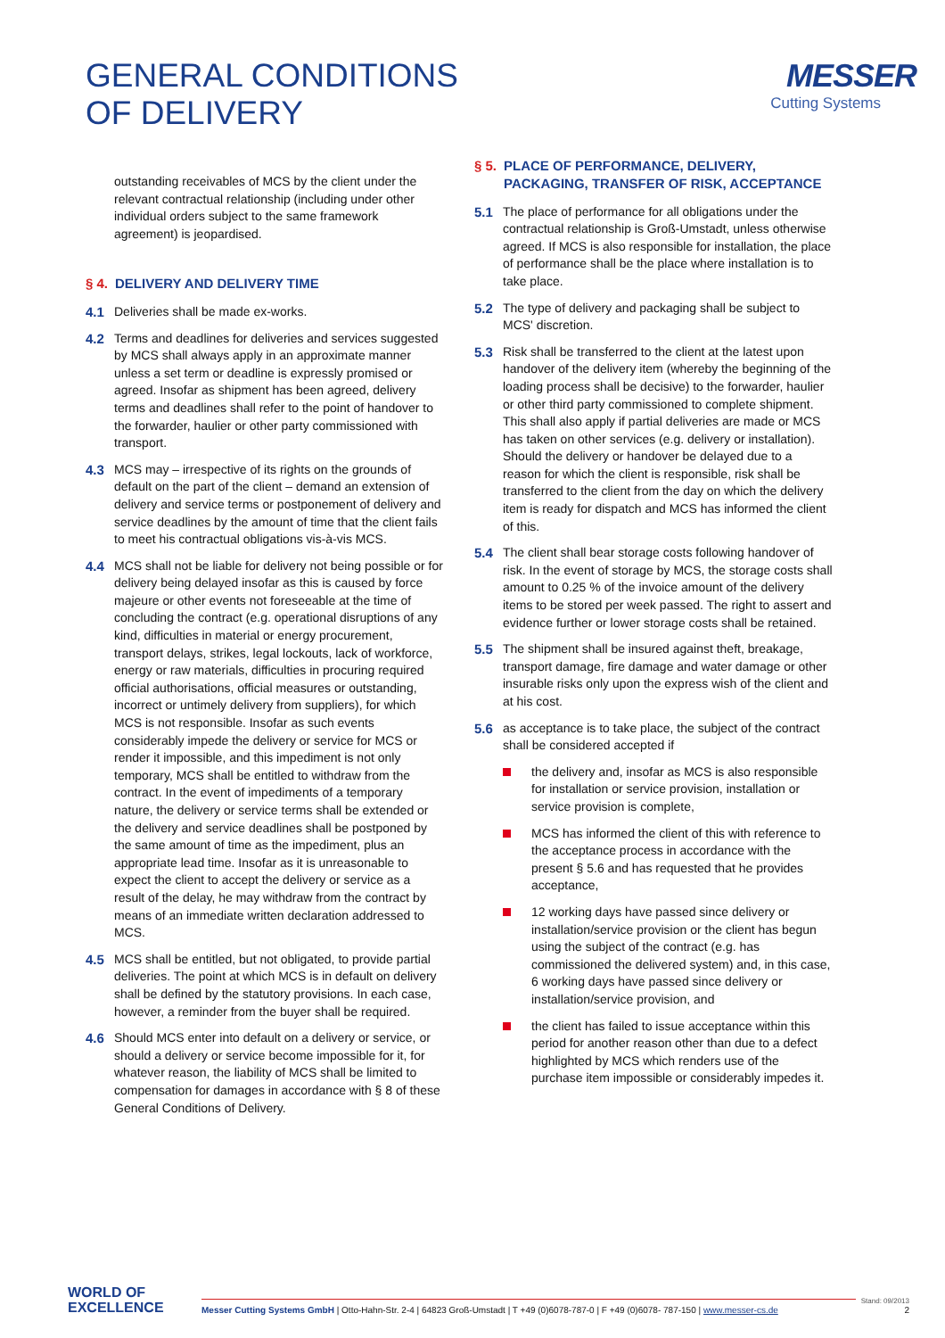GENERAL CONDITIONS
OF DELIVERY
MESSER
Cutting Systems
outstanding receivables of MCS by the client under the relevant contractual relationship (including under other individual orders subject to the same framework agreement) is jeopardised.
§ 4. DELIVERY AND DELIVERY TIME
4.1 Deliveries shall be made ex-works.
4.2 Terms and deadlines for deliveries and services suggested by MCS shall always apply in an approximate manner unless a set term or deadline is expressly promised or agreed. Insofar as shipment has been agreed, delivery terms and deadlines shall refer to the point of handover to the forwarder, haulier or other party commissioned with transport.
4.3 MCS may – irrespective of its rights on the grounds of default on the part of the client – demand an extension of delivery and service terms or postponement of delivery and service deadlines by the amount of time that the client fails to meet his contractual obligations vis-à-vis MCS.
4.4 MCS shall not be liable for delivery not being possible or for delivery being delayed insofar as this is caused by force majeure or other events not foreseeable at the time of concluding the contract (e.g. operational disruptions of any kind, difficulties in material or energy procurement, transport delays, strikes, legal lockouts, lack of workforce, energy or raw materials, difficulties in procuring required official authorisations, official measures or outstanding, incorrect or untimely delivery from suppliers), for which MCS is not responsible. Insofar as such events considerably impede the delivery or service for MCS or render it impossible, and this impediment is not only temporary, MCS shall be entitled to withdraw from the contract. In the event of impediments of a temporary nature, the delivery or service terms shall be extended or the delivery and service deadlines shall be postponed by the same amount of time as the impediment, plus an appropriate lead time. Insofar as it is unreasonable to expect the client to accept the delivery or service as a result of the delay, he may withdraw from the contract by means of an immediate written declaration addressed to MCS.
4.5 MCS shall be entitled, but not obligated, to provide partial deliveries. The point at which MCS is in default on delivery shall be defined by the statutory provisions. In each case, however, a reminder from the buyer shall be required.
4.6 Should MCS enter into default on a delivery or service, or should a delivery or service become impossible for it, for whatever reason, the liability of MCS shall be limited to compensation for damages in accordance with § 8 of these General Conditions of Delivery.
§ 5. PLACE OF PERFORMANCE, DELIVERY, PACKAGING, TRANSFER OF RISK, ACCEPTANCE
5.1 The place of performance for all obligations under the contractual relationship is Groß-Umstadt, unless otherwise agreed. If MCS is also responsible for installation, the place of performance shall be the place where installation is to take place.
5.2 The type of delivery and packaging shall be subject to MCS' discretion.
5.3 Risk shall be transferred to the client at the latest upon handover of the delivery item (whereby the beginning of the loading process shall be decisive) to the forwarder, haulier or other third party commissioned to complete shipment. This shall also apply if partial deliveries are made or MCS has taken on other services (e.g. delivery or installation). Should the delivery or handover be delayed due to a reason for which the client is responsible, risk shall be transferred to the client from the day on which the delivery item is ready for dispatch and MCS has informed the client of this.
5.4 The client shall bear storage costs following handover of risk. In the event of storage by MCS, the storage costs shall amount to 0.25 % of the invoice amount of the delivery items to be stored per week passed. The right to assert and evidence further or lower storage costs shall be retained.
5.5 The shipment shall be insured against theft, breakage, transport damage, fire damage and water damage or other insurable risks only upon the express wish of the client and at his cost.
5.6 as acceptance is to take place, the subject of the contract shall be considered accepted if
the delivery and, insofar as MCS is also responsible for installation or service provision, installation or service provision is complete,
MCS has informed the client of this with reference to the acceptance process in accordance with the present § 5.6 and has requested that he provides acceptance,
12 working days have passed since delivery or installation/service provision or the client has begun using the subject of the contract (e.g. has commissioned the delivered system) and, in this case, 6 working days have passed since delivery or installation/service provision, and
the client has failed to issue acceptance within this period for another reason other than due to a defect highlighted by MCS which renders use of the purchase item impossible or considerably impedes it.
WORLD OF
EXCELLENCE
Messer Cutting Systems GmbH | Otto-Hahn-Str. 2-4 | 64823 Groß-Umstadt | T +49 (0)6078-787-0 | F +49 (0)6078- 787-150 | www.messer-cs.de
Stand: 09/2013
2